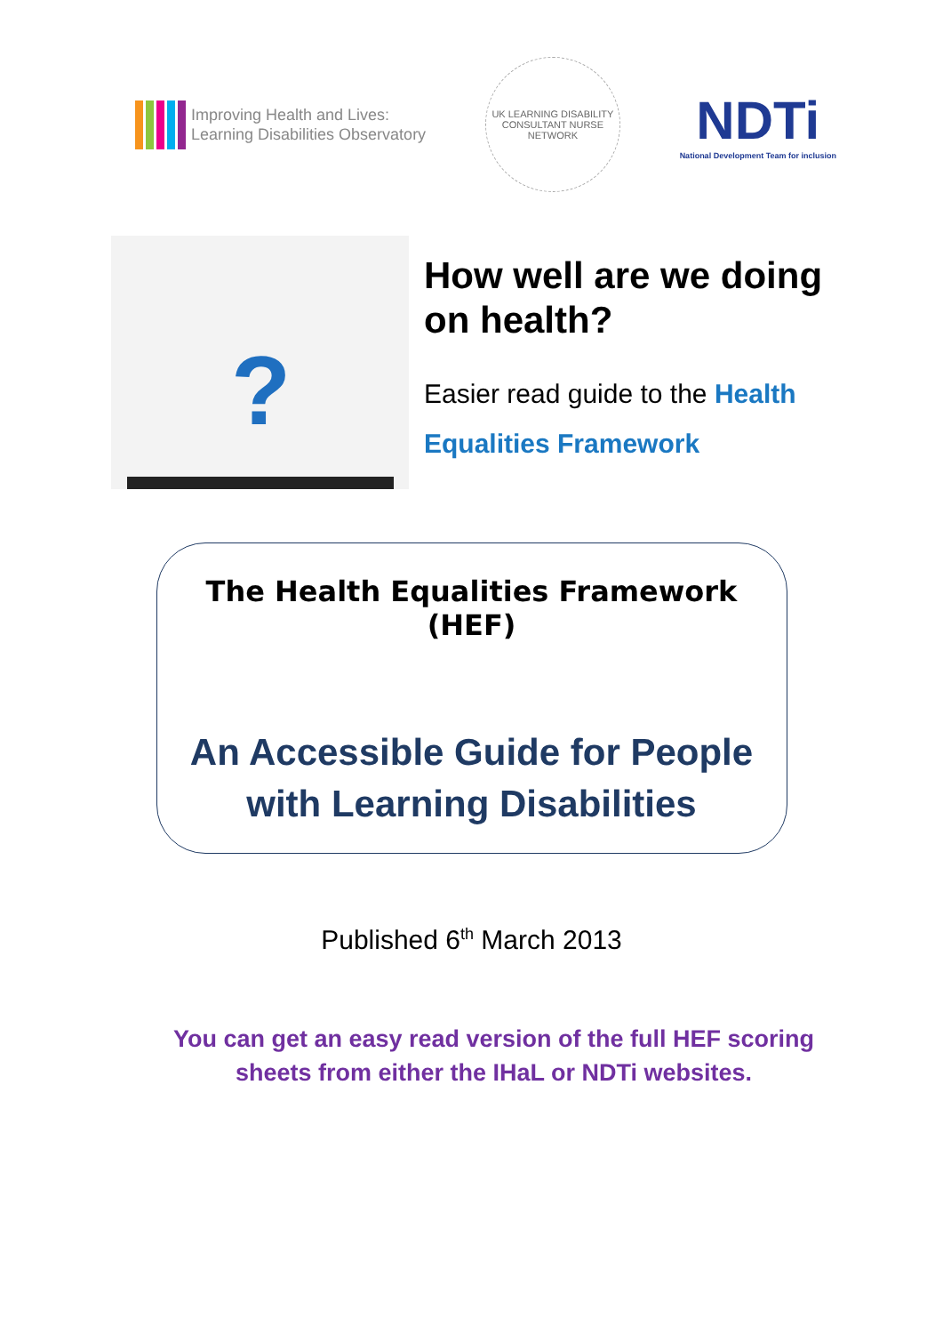Improving Health and Lives:
Learning Disabilities Observatory
UK LEARNING DISABILITY CONSULTANT NURSE NETWORK
NDTi
National Development Team for inclusion
?
How well are we doing
on health?
Easier read guide to the Health
Equalities Framework
The Health Equalities Framework (HEF)
An Accessible Guide for People
with Learning Disabilities
Published 6<sup>th</sup> March 2013
You can get an easy read version of the full HEF scoring
sheets from either the IHaL or NDTi websites.